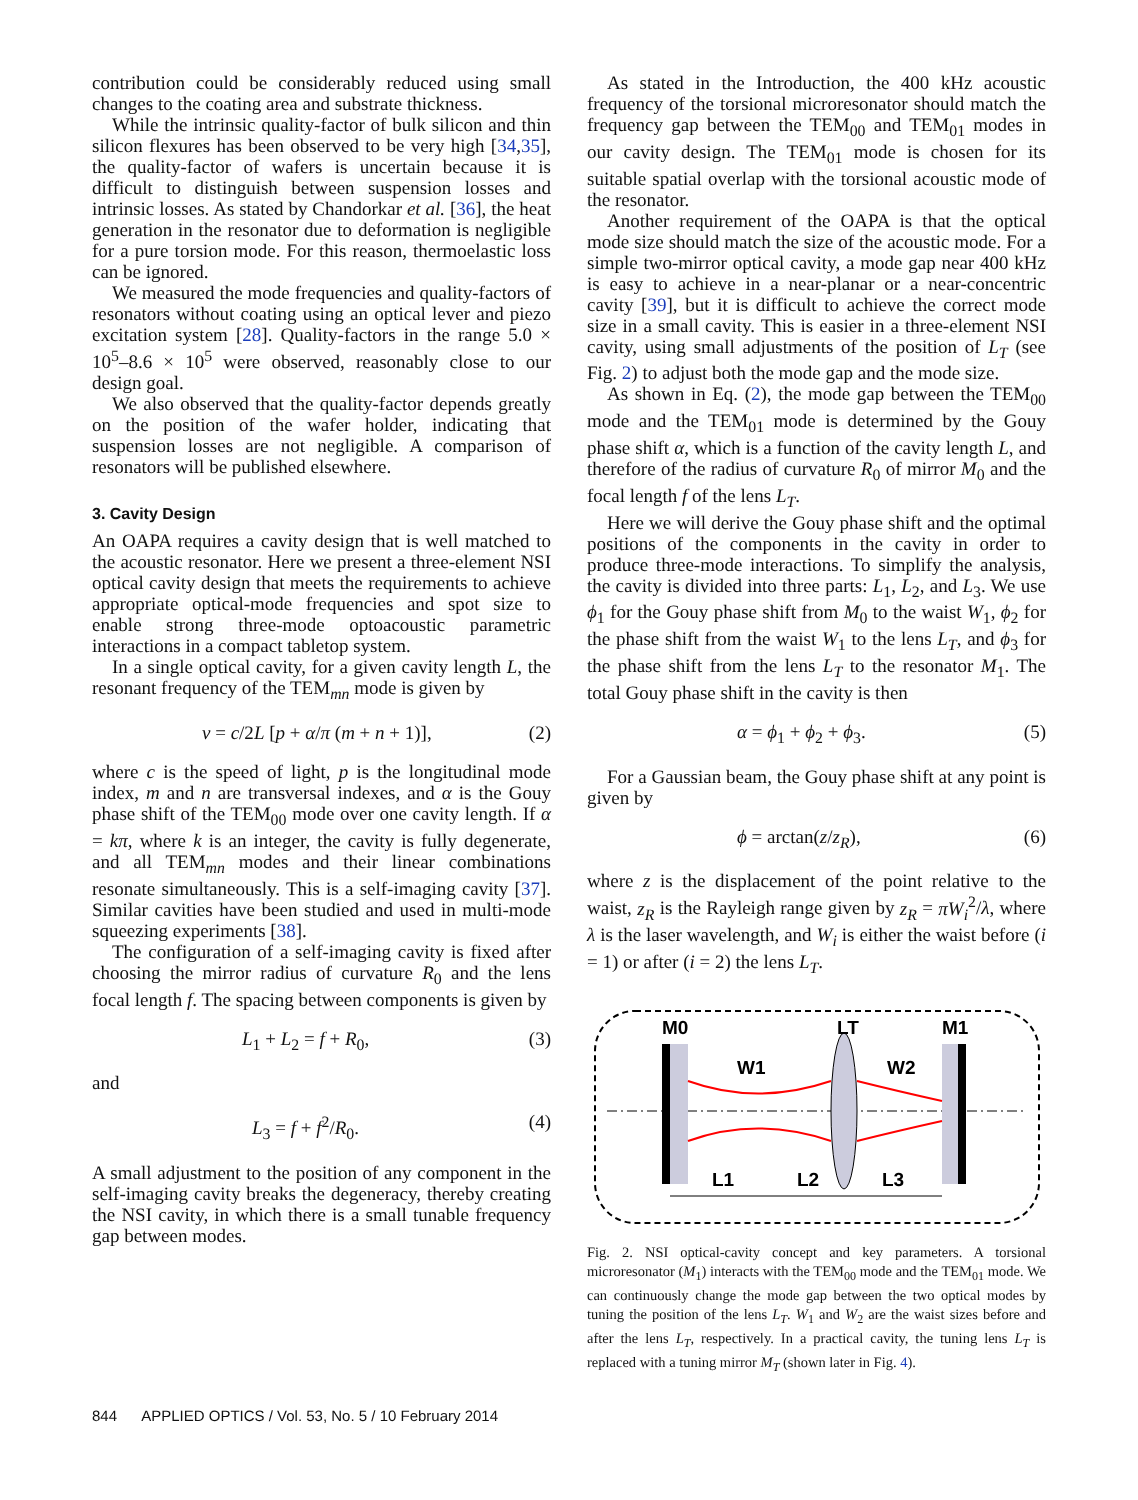contribution could be considerably reduced using small changes to the coating area and substrate thickness.
While the intrinsic quality-factor of bulk silicon and thin silicon flexures has been observed to be very high [34,35], the quality-factor of wafers is uncertain because it is difficult to distinguish between suspension losses and intrinsic losses. As stated by Chandorkar et al. [36], the heat generation in the resonator due to deformation is negligible for a pure torsion mode. For this reason, thermoelastic loss can be ignored.
We measured the mode frequencies and quality-factors of resonators without coating using an optical lever and piezo excitation system [28]. Quality-factors in the range 5.0 × 10<sup>5</sup>–8.6 × 10<sup>5</sup> were observed, reasonably close to our design goal.
We also observed that the quality-factor depends greatly on the position of the wafer holder, indicating that suspension losses are not negligible. A comparison of resonators will be published elsewhere.
3. Cavity Design
An OAPA requires a cavity design that is well matched to the acoustic resonator. Here we present a three-element NSI optical cavity design that meets the requirements to achieve appropriate optical-mode frequencies and spot size to enable strong three-mode optoacoustic parametric interactions in a compact tabletop system.
In a single optical cavity, for a given cavity length L, the resonant frequency of the TEM<sub>mn</sub> mode is given by
ν = c/2L [p + α/π (m + n + 1)], (2)
where c is the speed of light, p is the longitudinal mode index, m and n are transversal indexes, and α is the Gouy phase shift of the TEM<sub>00</sub> mode over one cavity length. If α = kπ, where k is an integer, the cavity is fully degenerate, and all TEM<sub>mn</sub> modes and their linear combinations resonate simultaneously. This is a self-imaging cavity [37]. Similar cavities have been studied and used in multi-mode squeezing experiments [38].
The configuration of a self-imaging cavity is fixed after choosing the mirror radius of curvature R<sub>0</sub> and the lens focal length f. The spacing between components is given by
L<sub>1</sub> + L<sub>2</sub> = f + R<sub>0</sub>, (3)
and
L<sub>3</sub> = f + f<sup>2</sup>/R<sub>0</sub>. (4)
A small adjustment to the position of any component in the self-imaging cavity breaks the degeneracy, thereby creating the NSI cavity, in which there is a small tunable frequency gap between modes.
As stated in the Introduction, the 400 kHz acoustic frequency of the torsional microresonator should match the frequency gap between the TEM<sub>00</sub> and TEM<sub>01</sub> modes in our cavity design. The TEM<sub>01</sub> mode is chosen for its suitable spatial overlap with the torsional acoustic mode of the resonator.
Another requirement of the OAPA is that the optical mode size should match the size of the acoustic mode. For a simple two-mirror optical cavity, a mode gap near 400 kHz is easy to achieve in a near-planar or a near-concentric cavity [39], but it is difficult to achieve the correct mode size in a small cavity. This is easier in a three-element NSI cavity, using small adjustments of the position of L<sub>T</sub> (see Fig. 2) to adjust both the mode gap and the mode size.
As shown in Eq. (2), the mode gap between the TEM<sub>00</sub> mode and the TEM<sub>01</sub> mode is determined by the Gouy phase shift α, which is a function of the cavity length L, and therefore of the radius of curvature R<sub>0</sub> of mirror M<sub>0</sub> and the focal length f of the lens L<sub>T</sub>.
Here we will derive the Gouy phase shift and the optimal positions of the components in the cavity in order to produce three-mode interactions. To simplify the analysis, the cavity is divided into three parts: L<sub>1</sub>, L<sub>2</sub>, and L<sub>3</sub>. We use ϕ<sub>1</sub> for the Gouy phase shift from M<sub>0</sub> to the waist W<sub>1</sub>, ϕ<sub>2</sub> for the phase shift from the waist W<sub>1</sub> to the lens L<sub>T</sub>, and ϕ<sub>3</sub> for the phase shift from the lens L<sub>T</sub> to the resonator M<sub>1</sub>. The total Gouy phase shift in the cavity is then
α = ϕ<sub>1</sub> + ϕ<sub>2</sub> + ϕ<sub>3</sub>. (5)
For a Gaussian beam, the Gouy phase shift at any point is given by
ϕ = arctan(z/z<sub>R</sub>), (6)
where z is the displacement of the point relative to the waist, z<sub>R</sub> is the Rayleigh range given by z<sub>R</sub> = πW<sub>i</sub><sup>2</sup>/λ, where λ is the laser wavelength, and W<sub>i</sub> is either the waist before (i = 1) or after (i = 2) the lens L<sub>T</sub>.
M0
LT
M1
W1
W2
L1
L2
L3
Fig. 2. NSI optical-cavity concept and key parameters. A torsional microresonator (M<sub>1</sub>) interacts with the TEM<sub>00</sub> mode and the TEM<sub>01</sub> mode. We can continuously change the mode gap between the two optical modes by tuning the position of the lens L<sub>T</sub>. W<sub>1</sub> and W<sub>2</sub> are the waist sizes before and after the lens L<sub>T</sub>, respectively. In a practical cavity, the tuning lens L<sub>T</sub> is replaced with a tuning mirror M<sub>T</sub> (shown later in Fig. 4).
844 APPLIED OPTICS / Vol. 53, No. 5 / 10 February 2014